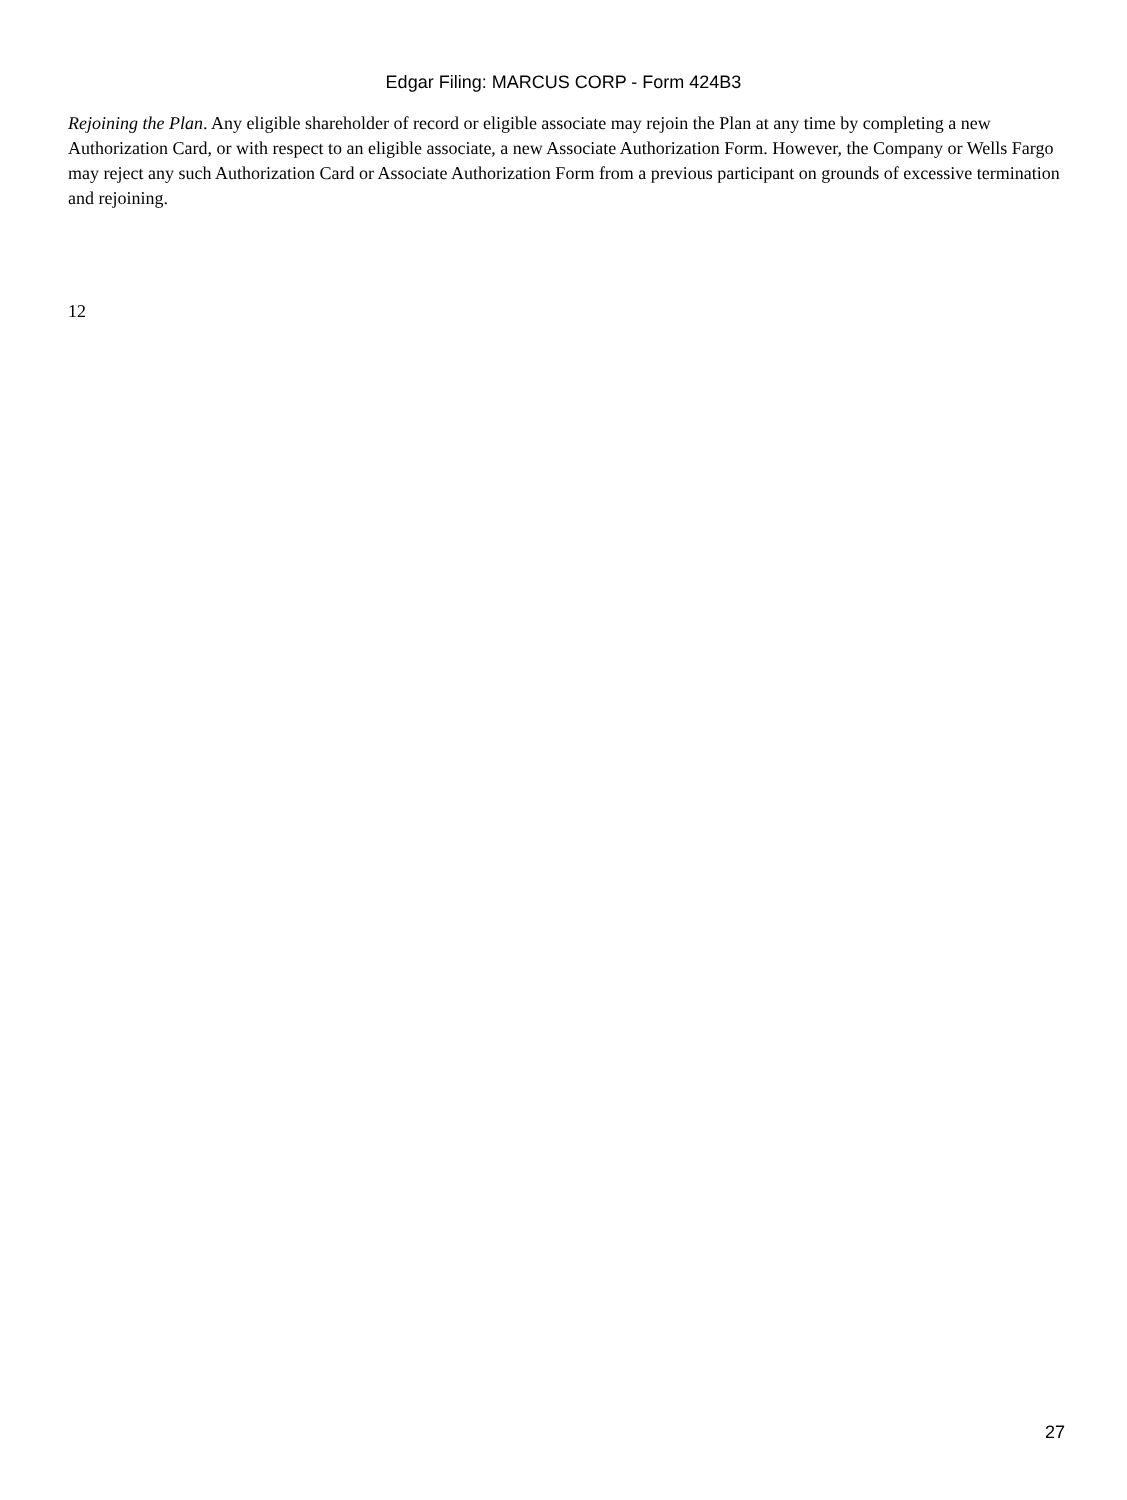Edgar Filing: MARCUS CORP - Form 424B3
Rejoining the Plan. Any eligible shareholder of record or eligible associate may rejoin the Plan at any time by completing a new Authorization Card, or with respect to an eligible associate, a new Associate Authorization Form. However, the Company or Wells Fargo may reject any such Authorization Card or Associate Authorization Form from a previous participant on grounds of excessive termination and rejoining.
12
27